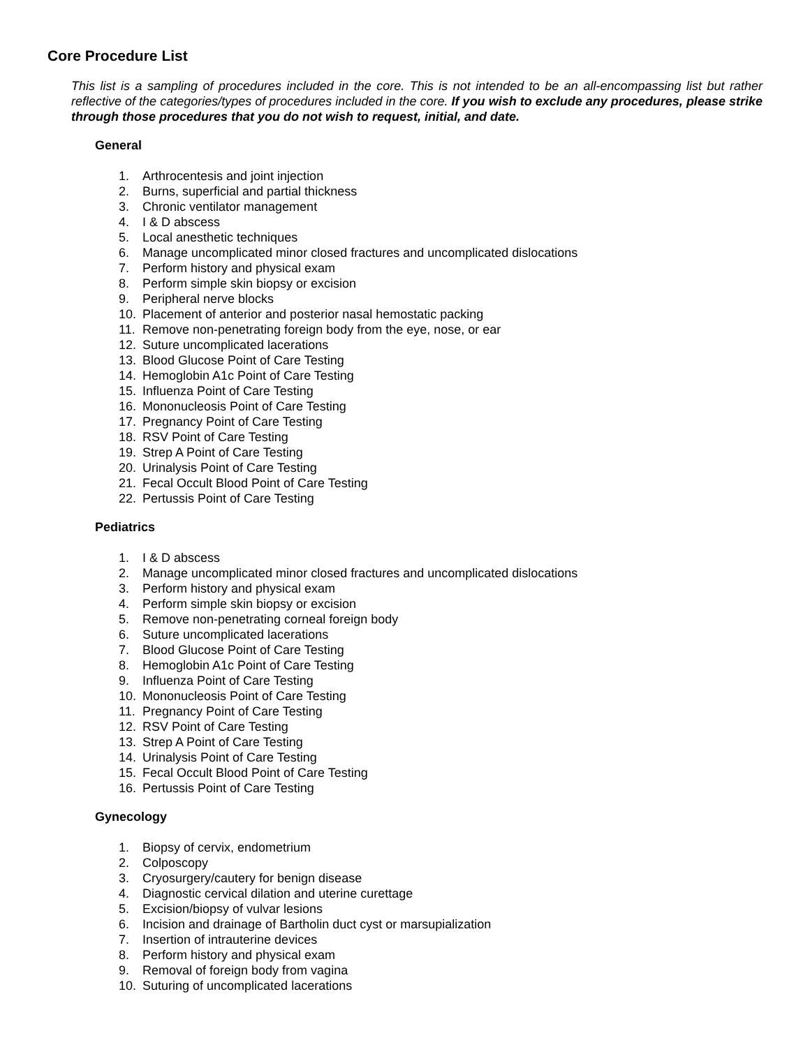Core Procedure List
This list is a sampling of procedures included in the core. This is not intended to be an all-encompassing list but rather reflective of the categories/types of procedures included in the core. If you wish to exclude any procedures, please strike through those procedures that you do not wish to request, initial, and date.
General
1. Arthrocentesis and joint injection
2. Burns, superficial and partial thickness
3. Chronic ventilator management
4. I & D abscess
5. Local anesthetic techniques
6. Manage uncomplicated minor closed fractures and uncomplicated dislocations
7. Perform history and physical exam
8. Perform simple skin biopsy or excision
9. Peripheral nerve blocks
10. Placement of anterior and posterior nasal hemostatic packing
11. Remove non-penetrating foreign body from the eye, nose, or ear
12. Suture uncomplicated lacerations
13. Blood Glucose Point of Care Testing
14. Hemoglobin A1c Point of Care Testing
15. Influenza Point of Care Testing
16. Mononucleosis Point of Care Testing
17. Pregnancy Point of Care Testing
18. RSV Point of Care Testing
19. Strep A Point of Care Testing
20. Urinalysis Point of Care Testing
21. Fecal Occult Blood Point of Care Testing
22. Pertussis Point of Care Testing
Pediatrics
1. I & D abscess
2. Manage uncomplicated minor closed fractures and uncomplicated dislocations
3. Perform history and physical exam
4. Perform simple skin biopsy or excision
5. Remove non-penetrating corneal foreign body
6. Suture uncomplicated lacerations
7. Blood Glucose Point of Care Testing
8. Hemoglobin A1c Point of Care Testing
9. Influenza Point of Care Testing
10. Mononucleosis Point of Care Testing
11. Pregnancy Point of Care Testing
12. RSV Point of Care Testing
13. Strep A Point of Care Testing
14. Urinalysis Point of Care Testing
15. Fecal Occult Blood Point of Care Testing
16. Pertussis Point of Care Testing
Gynecology
1. Biopsy of cervix, endometrium
2. Colposcopy
3. Cryosurgery/cautery for benign disease
4. Diagnostic cervical dilation and uterine curettage
5. Excision/biopsy of vulvar lesions
6. Incision and drainage of Bartholin duct cyst or marsupialization
7. Insertion of intrauterine devices
8. Perform history and physical exam
9. Removal of foreign body from vagina
10. Suturing of uncomplicated lacerations